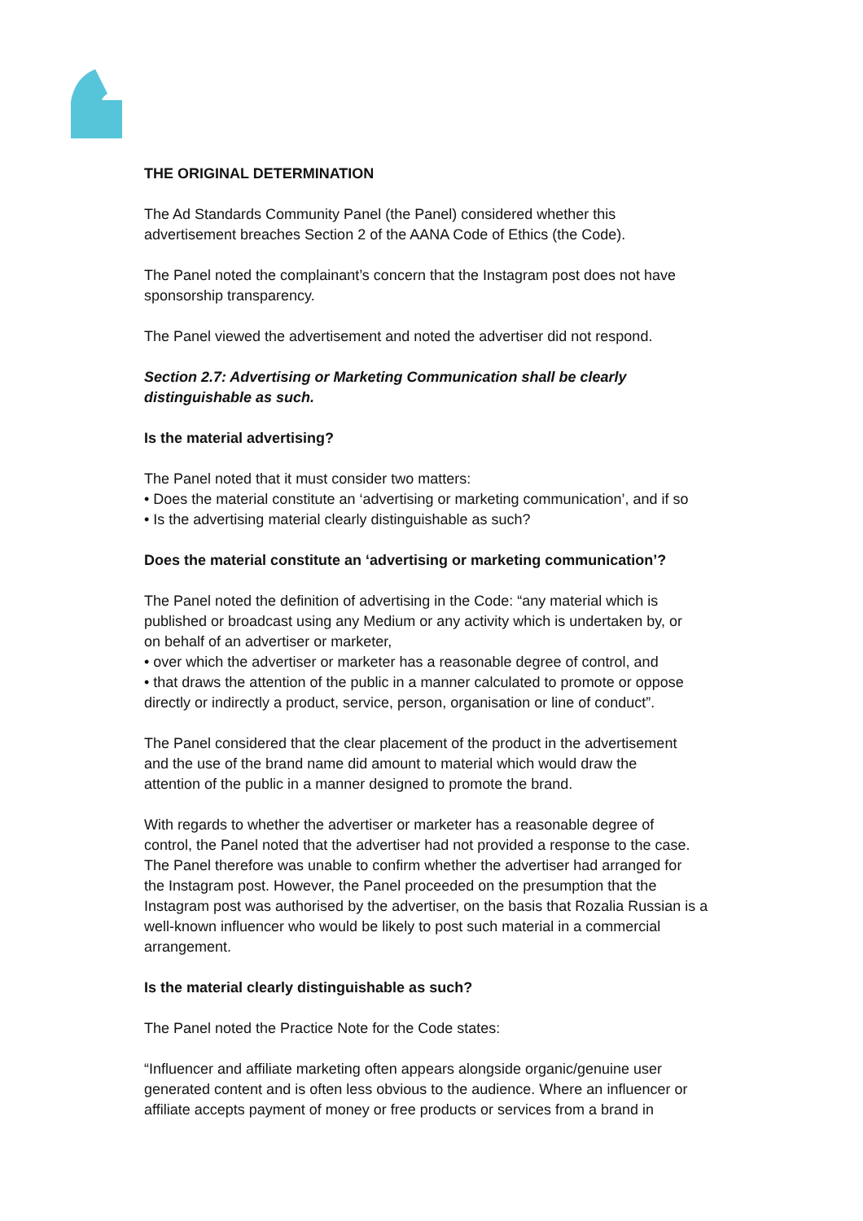THE ORIGINAL DETERMINATION
The Ad Standards Community Panel (the Panel) considered whether this
advertisement breaches Section 2 of the AANA Code of Ethics (the Code).
The Panel noted the complainant’s concern that the Instagram post does not have
sponsorship transparency.
The Panel viewed the advertisement and noted the advertiser did not respond.
Section 2.7: Advertising or Marketing Communication shall be clearly
distinguishable as such.
Is the material advertising?
The Panel noted that it must consider two matters:
• Does the material constitute an ‘advertising or marketing communication’, and if so
• Is the advertising material clearly distinguishable as such?
Does the material constitute an ‘advertising or marketing communication’?
The Panel noted the definition of advertising in the Code: “any material which is
published or broadcast using any Medium or any activity which is undertaken by, or
on behalf of an advertiser or marketer,
• over which the advertiser or marketer has a reasonable degree of control, and
• that draws the attention of the public in a manner calculated to promote or oppose
directly or indirectly a product, service, person, organisation or line of conduct”.
The Panel considered that the clear placement of the product in the advertisement
and the use of the brand name did amount to material which would draw the
attention of the public in a manner designed to promote the brand.
With regards to whether the advertiser or marketer has a reasonable degree of
control, the Panel noted that the advertiser had not provided a response to the case.
The Panel therefore was unable to confirm whether the advertiser had arranged for
the Instagram post. However, the Panel proceeded on the presumption that the
Instagram post was authorised by the advertiser, on the basis that Rozalia Russian is a
well-known influencer who would be likely to post such material in a commercial
arrangement.
Is the material clearly distinguishable as such?
The Panel noted the Practice Note for the Code states:
“Influencer and affiliate marketing often appears alongside organic/genuine user
generated content and is often less obvious to the audience. Where an influencer or
affiliate accepts payment of money or free products or services from a brand in